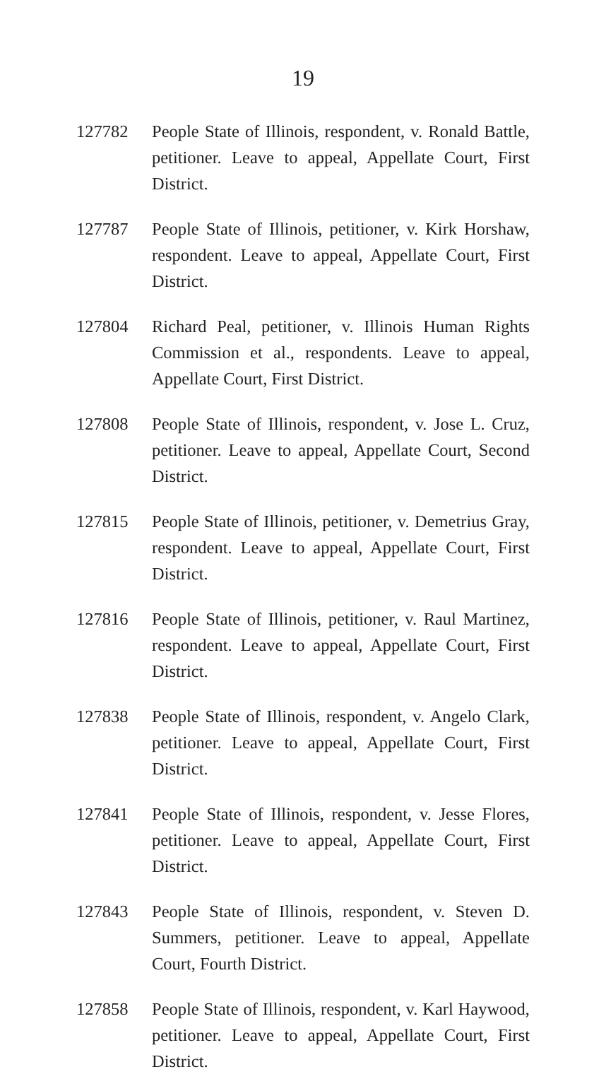19
127782 People State of Illinois, respondent, v. Ronald Battle, petitioner. Leave to appeal, Appellate Court, First District.
127787 People State of Illinois, petitioner, v. Kirk Horshaw, respondent. Leave to appeal, Appellate Court, First District.
127804 Richard Peal, petitioner, v. Illinois Human Rights Commission et al., respondents. Leave to appeal, Appellate Court, First District.
127808 People State of Illinois, respondent, v. Jose L. Cruz, petitioner. Leave to appeal, Appellate Court, Second District.
127815 People State of Illinois, petitioner, v. Demetrius Gray, respondent. Leave to appeal, Appellate Court, First District.
127816 People State of Illinois, petitioner, v. Raul Martinez, respondent. Leave to appeal, Appellate Court, First District.
127838 People State of Illinois, respondent, v. Angelo Clark, petitioner. Leave to appeal, Appellate Court, First District.
127841 People State of Illinois, respondent, v. Jesse Flores, petitioner. Leave to appeal, Appellate Court, First District.
127843 People State of Illinois, respondent, v. Steven D. Summers, petitioner. Leave to appeal, Appellate Court, Fourth District.
127858 People State of Illinois, respondent, v. Karl Haywood, petitioner. Leave to appeal, Appellate Court, First District.